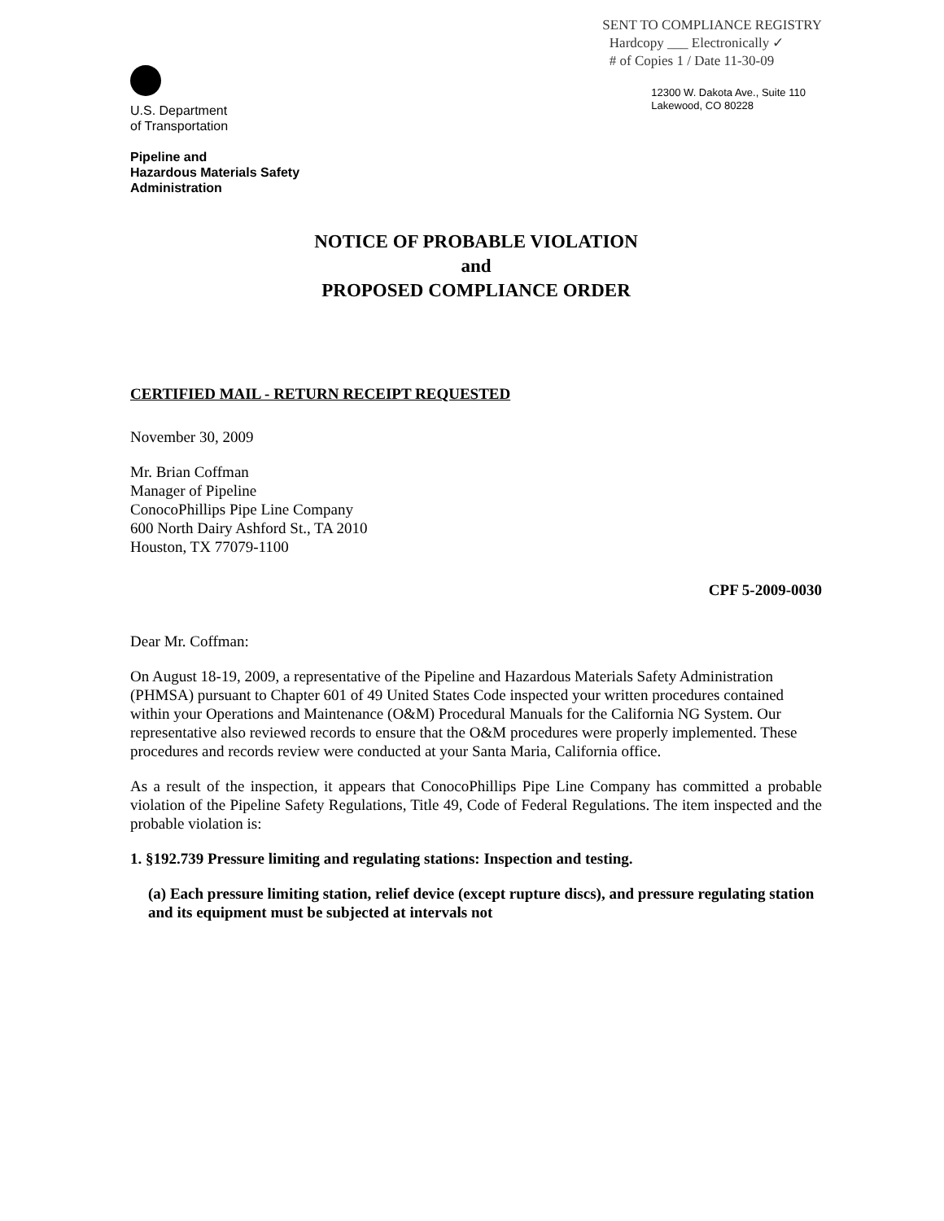U.S. Department
of Transportation
Pipeline and
Hazardous Materials Safety
Administration
SENT TO COMPLIANCE REGISTRY
Hardcopy ___ Electronically ✓
# of Copies 1 / Date 11-30-09
12300 W. Dakota Ave., Suite 110
Lakewood, CO 80228
NOTICE OF PROBABLE VIOLATION
and
PROPOSED COMPLIANCE ORDER
CERTIFIED MAIL - RETURN RECEIPT REQUESTED
November 30, 2009
Mr. Brian Coffman
Manager of Pipeline
ConocoPhillips Pipe Line Company
600 North Dairy Ashford St., TA 2010
Houston, TX 77079-1100
CPF 5-2009-0030
Dear Mr. Coffman:
On August 18-19, 2009, a representative of the Pipeline and Hazardous Materials Safety Administration (PHMSA) pursuant to Chapter 601 of 49 United States Code inspected your written procedures contained within your Operations and Maintenance (O&M) Procedural Manuals for the California NG System. Our representative also reviewed records to ensure that the O&M procedures were properly implemented. These procedures and records review were conducted at your Santa Maria, California office.
As a result of the inspection, it appears that ConocoPhillips Pipe Line Company has committed a probable violation of the Pipeline Safety Regulations, Title 49, Code of Federal Regulations. The item inspected and the probable violation is:
1. §192.739 Pressure limiting and regulating stations: Inspection and testing.
(a) Each pressure limiting station, relief device (except rupture discs), and pressure regulating station and its equipment must be subjected at intervals not